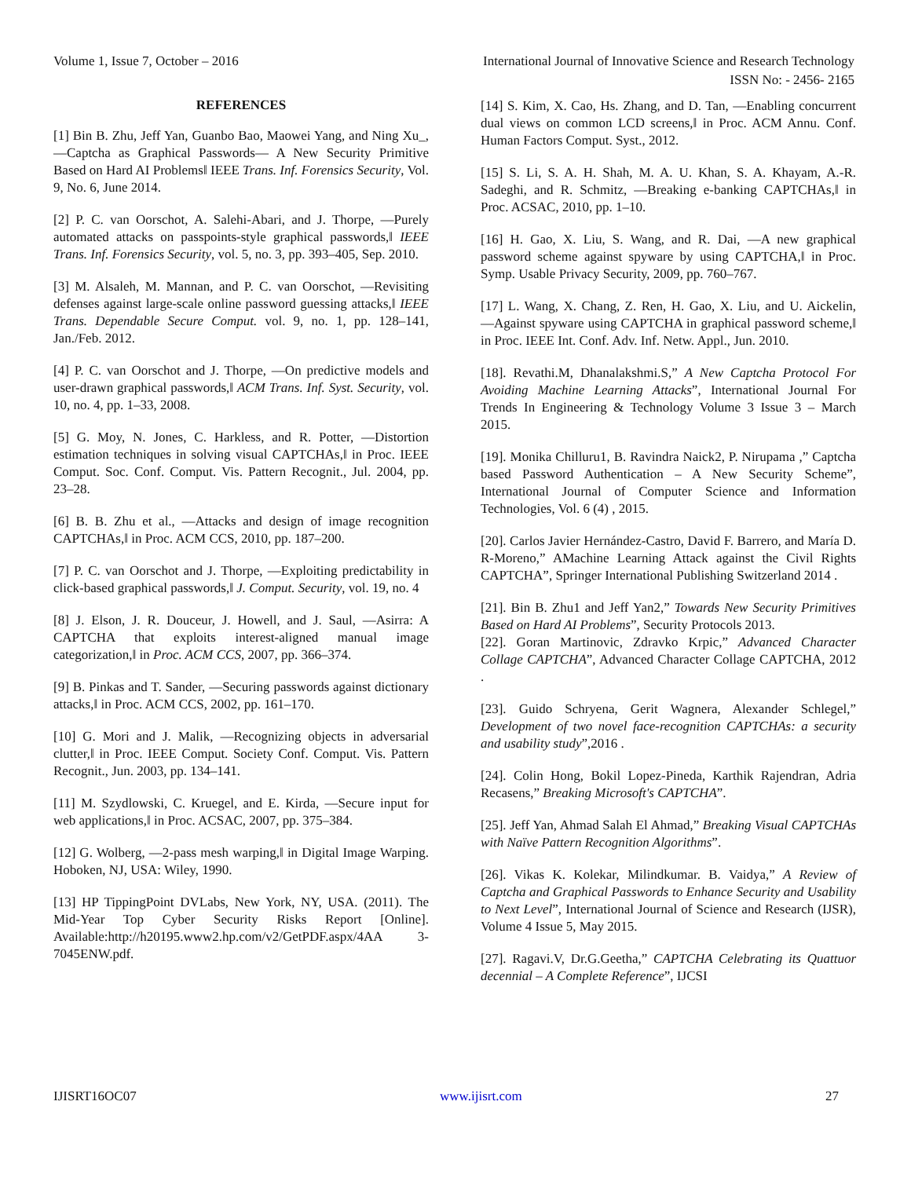Volume 1, Issue 7, October – 2016 International Journal of Innovative Science and Research Technology
ISSN No: - 2456- 2165
REFERENCES
[1] Bin B. Zhu, Jeff Yan, Guanbo Bao, Maowei Yang, and Ning Xu_, ―Captcha as Graphical Passwords— A New Security Primitive Based on Hard AI Problems‖ IEEE Trans. Inf. Forensics Security, Vol. 9, No. 6, June 2014.
[2] P. C. van Oorschot, A. Salehi-Abari, and J. Thorpe, ―Purely automated attacks on passpoints-style graphical passwords,‖ IEEE Trans. Inf. Forensics Security, vol. 5, no. 3, pp. 393–405, Sep. 2010.
[3] M. Alsaleh, M. Mannan, and P. C. van Oorschot, ―Revisiting defenses against large-scale online password guessing attacks,‖ IEEE Trans. Dependable Secure Comput. vol. 9, no. 1, pp. 128–141, Jan./Feb. 2012.
[4] P. C. van Oorschot and J. Thorpe, ―On predictive models and user-drawn graphical passwords,‖ ACM Trans. Inf. Syst. Security, vol. 10, no. 4, pp. 1–33, 2008.
[5] G. Moy, N. Jones, C. Harkless, and R. Potter, ―Distortion estimation techniques in solving visual CAPTCHAs,‖ in Proc. IEEE Comput. Soc. Conf. Comput. Vis. Pattern Recognit., Jul. 2004, pp. 23–28.
[6] B. B. Zhu et al., ―Attacks and design of image recognition CAPTCHAs,‖ in Proc. ACM CCS, 2010, pp. 187–200.
[7] P. C. van Oorschot and J. Thorpe, ―Exploiting predictability in click-based graphical passwords,‖ J. Comput. Security, vol. 19, no. 4
[8] J. Elson, J. R. Douceur, J. Howell, and J. Saul, ―Asirra: A CAPTCHA that exploits interest-aligned manual image categorization,‖ in Proc. ACM CCS, 2007, pp. 366–374.
[9] B. Pinkas and T. Sander, ―Securing passwords against dictionary attacks,‖ in Proc. ACM CCS, 2002, pp. 161–170.
[10] G. Mori and J. Malik, ―Recognizing objects in adversarial clutter,‖ in Proc. IEEE Comput. Society Conf. Comput. Vis. Pattern Recognit., Jun. 2003, pp. 134–141.
[11] M. Szydlowski, C. Kruegel, and E. Kirda, ―Secure input for web applications,‖ in Proc. ACSAC, 2007, pp. 375–384.
[12] G. Wolberg, ―2-pass mesh warping,‖ in Digital Image Warping. Hoboken, NJ, USA: Wiley, 1990.
[13] HP TippingPoint DVLabs, New York, NY, USA. (2011). The Mid-Year Top Cyber Security Risks Report [Online]. Available:http://h20195.www2.hp.com/v2/GetPDF.aspx/4AA 3-7045ENW.pdf.
[14] S. Kim, X. Cao, Hs. Zhang, and D. Tan, ―Enabling concurrent dual views on common LCD screens,‖ in Proc. ACM Annu. Conf. Human Factors Comput. Syst., 2012.
[15] S. Li, S. A. H. Shah, M. A. U. Khan, S. A. Khayam, A.-R. Sadeghi, and R. Schmitz, ―Breaking e-banking CAPTCHAs,‖ in Proc. ACSAC, 2010, pp. 1–10.
[16] H. Gao, X. Liu, S. Wang, and R. Dai, ―A new graphical password scheme against spyware by using CAPTCHA,‖ in Proc. Symp. Usable Privacy Security, 2009, pp. 760–767.
[17] L. Wang, X. Chang, Z. Ren, H. Gao, X. Liu, and U. Aickelin, ―Against spyware using CAPTCHA in graphical password scheme,‖ in Proc. IEEE Int. Conf. Adv. Inf. Netw. Appl., Jun. 2010.
[18]. Revathi.M, Dhanalakshmi.S,” A New Captcha Protocol For Avoiding Machine Learning Attacks”, International Journal For Trends In Engineering & Technology Volume 3 Issue 3 – March 2015.
[19]. Monika Chilluru1, B. Ravindra Naick2, P. Nirupama ,” Captcha based Password Authentication – A New Security Scheme”, International Journal of Computer Science and Information Technologies, Vol. 6 (4) , 2015.
[20]. Carlos Javier Hernández-Castro, David F. Barrero, and María D. R-Moreno,” AMachine Learning Attack against the Civil Rights CAPTCHA”, Springer International Publishing Switzerland 2014 .
[21]. Bin B. Zhu1 and Jeff Yan2,” Towards New Security Primitives Based on Hard AI Problems”, Security Protocols 2013.
[22]. Goran Martinovic, Zdravko Krpic,” Advanced Character Collage CAPTCHA”, Advanced Character Collage CAPTCHA, 2012 .
[23]. Guido Schryena, Gerit Wagnera, Alexander Schlegel,” Development of two novel face-recognition CAPTCHAs: a security and usability study”,2016 .
[24]. Colin Hong, Bokil Lopez-Pineda, Karthik Rajendran, Adria Recasens,” Breaking Microsoft's CAPTCHA”.
[25]. Jeff Yan, Ahmad Salah El Ahmad,” Breaking Visual CAPTCHAs with Naïve Pattern Recognition Algorithms”.
[26]. Vikas K. Kolekar, Milindkumar. B. Vaidya,” A Review of Captcha and Graphical Passwords to Enhance Security and Usability to Next Level”, International Journal of Science and Research (IJSR), Volume 4 Issue 5, May 2015.
[27]. Ragavi.V, Dr.G.Geetha,” CAPTCHA Celebrating its Quattuor decennial – A Complete Reference”, IJCSI
IJISRT16OC07 www.ijisrt.com 27